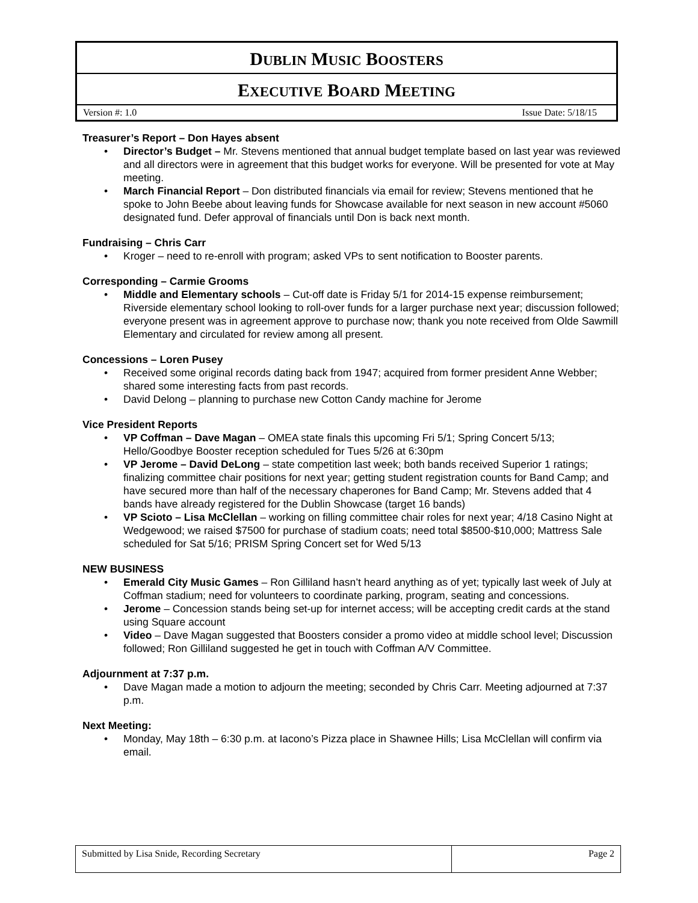DUBLIN MUSIC BOOSTERS
EXECUTIVE BOARD MEETING
Version #: 1.0 Issue Date: 5/18/15
Treasurer’s Report – Don Hayes absent
• Director’s Budget – Mr. Stevens mentioned that annual budget template based on last year was reviewed and all directors were in agreement that this budget works for everyone. Will be presented for vote at May meeting.
• March Financial Report – Don distributed financials via email for review; Stevens mentioned that he spoke to John Beebe about leaving funds for Showcase available for next season in new account #5060 designated fund. Defer approval of financials until Don is back next month.
Fundraising – Chris Carr
• Kroger – need to re-enroll with program; asked VPs to sent notification to Booster parents.
Corresponding – Carmie Grooms
• Middle and Elementary schools – Cut-off date is Friday 5/1 for 2014-15 expense reimbursement; Riverside elementary school looking to roll-over funds for a larger purchase next year; discussion followed; everyone present was in agreement approve to purchase now; thank you note received from Olde Sawmill Elementary and circulated for review among all present.
Concessions – Loren Pusey
• Received some original records dating back from 1947; acquired from former president Anne Webber; shared some interesting facts from past records.
• David Delong – planning to purchase new Cotton Candy machine for Jerome
Vice President Reports
• VP Coffman – Dave Magan – OMEA state finals this upcoming Fri 5/1; Spring Concert 5/13; Hello/Goodbye Booster reception scheduled for Tues 5/26 at 6:30pm
• VP Jerome – David DeLong – state competition last week; both bands received Superior 1 ratings; finalizing committee chair positions for next year; getting student registration counts for Band Camp; and have secured more than half of the necessary chaperones for Band Camp; Mr. Stevens added that 4 bands have already registered for the Dublin Showcase (target 16 bands)
• VP Scioto – Lisa McClellan – working on filling committee chair roles for next year; 4/18 Casino Night at Wedgewood; we raised $7500 for purchase of stadium coats; need total $8500-$10,000; Mattress Sale scheduled for Sat 5/16; PRISM Spring Concert set for Wed 5/13
NEW BUSINESS
• Emerald City Music Games – Ron Gilliland hasn’t heard anything as of yet; typically last week of July at Coffman stadium; need for volunteers to coordinate parking, program, seating and concessions.
• Jerome – Concession stands being set-up for internet access; will be accepting credit cards at the stand using Square account
• Video – Dave Magan suggested that Boosters consider a promo video at middle school level; Discussion followed; Ron Gilliland suggested he get in touch with Coffman A/V Committee.
Adjournment at 7:37 p.m.
• Dave Magan made a motion to adjourn the meeting; seconded by Chris Carr. Meeting adjourned at 7:37 p.m.
Next Meeting:
• Monday, May 18th – 6:30 p.m. at Iacono’s Pizza place in Shawnee Hills; Lisa McClellan will confirm via email.
Submitted by Lisa Snide, Recording Secretary
Page 2